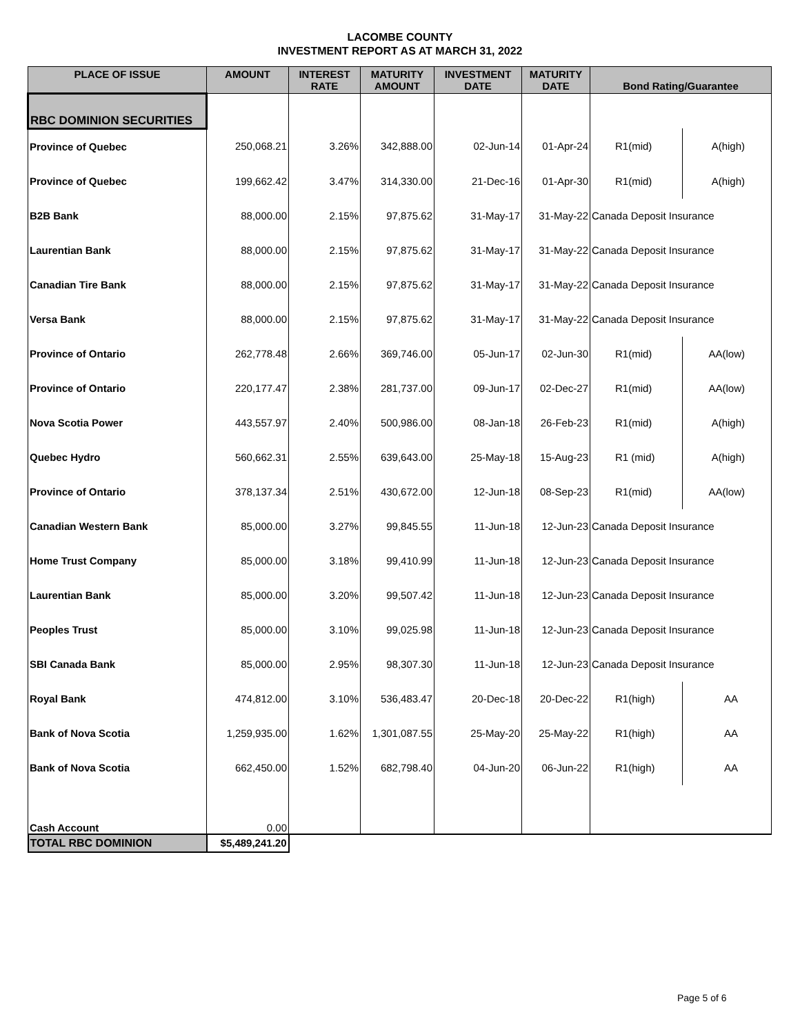LACOMBE COUNTY
INVESTMENT REPORT AS AT MARCH 31, 2022
| PLACE OF ISSUE | AMOUNT | INTEREST RATE | MATURITY AMOUNT | INVESTMENT DATE | MATURITY DATE | Bond Rating/Guarantee | |
| --- | --- | --- | --- | --- | --- | --- | --- |
| RBC DOMINION SECURITIES | | | | | | | |
| Province of Quebec | 250,068.21 | 3.26% | 342,888.00 | 02-Jun-14 | 01-Apr-24 | R1(mid) | A(high) |
| Province of Quebec | 199,662.42 | 3.47% | 314,330.00 | 21-Dec-16 | 01-Apr-30 | R1(mid) | A(high) |
| B2B Bank | 88,000.00 | 2.15% | 97,875.62 | 31-May-17 | 31-May-22 | Canada Deposit Insurance | |
| Laurentian Bank | 88,000.00 | 2.15% | 97,875.62 | 31-May-17 | 31-May-22 | Canada Deposit Insurance | |
| Canadian Tire Bank | 88,000.00 | 2.15% | 97,875.62 | 31-May-17 | 31-May-22 | Canada Deposit Insurance | |
| Versa Bank | 88,000.00 | 2.15% | 97,875.62 | 31-May-17 | 31-May-22 | Canada Deposit Insurance | |
| Province of Ontario | 262,778.48 | 2.66% | 369,746.00 | 05-Jun-17 | 02-Jun-30 | R1(mid) | AA(low) |
| Province of Ontario | 220,177.47 | 2.38% | 281,737.00 | 09-Jun-17 | 02-Dec-27 | R1(mid) | AA(low) |
| Nova Scotia Power | 443,557.97 | 2.40% | 500,986.00 | 08-Jan-18 | 26-Feb-23 | R1(mid) | A(high) |
| Quebec Hydro | 560,662.31 | 2.55% | 639,643.00 | 25-May-18 | 15-Aug-23 | R1 (mid) | A(high) |
| Province of Ontario | 378,137.34 | 2.51% | 430,672.00 | 12-Jun-18 | 08-Sep-23 | R1(mid) | AA(low) |
| Canadian Western Bank | 85,000.00 | 3.27% | 99,845.55 | 11-Jun-18 | 12-Jun-23 | Canada Deposit Insurance | |
| Home Trust Company | 85,000.00 | 3.18% | 99,410.99 | 11-Jun-18 | 12-Jun-23 | Canada Deposit Insurance | |
| Laurentian Bank | 85,000.00 | 3.20% | 99,507.42 | 11-Jun-18 | 12-Jun-23 | Canada Deposit Insurance | |
| Peoples Trust | 85,000.00 | 3.10% | 99,025.98 | 11-Jun-18 | 12-Jun-23 | Canada Deposit Insurance | |
| SBI Canada Bank | 85,000.00 | 2.95% | 98,307.30 | 11-Jun-18 | 12-Jun-23 | Canada Deposit Insurance | |
| Royal Bank | 474,812.00 | 3.10% | 536,483.47 | 20-Dec-18 | 20-Dec-22 | R1(high) | AA |
| Bank of Nova Scotia | 1,259,935.00 | 1.62% | 1,301,087.55 | 25-May-20 | 25-May-22 | R1(high) | AA |
| Bank of Nova Scotia | 662,450.00 | 1.52% | 682,798.40 | 04-Jun-20 | 06-Jun-22 | R1(high) | AA |
| Cash Account | 0.00 | | | | | | |
| TOTAL RBC DOMINION | $5,489,241.20 | | | | | | |
Page 5 of 6